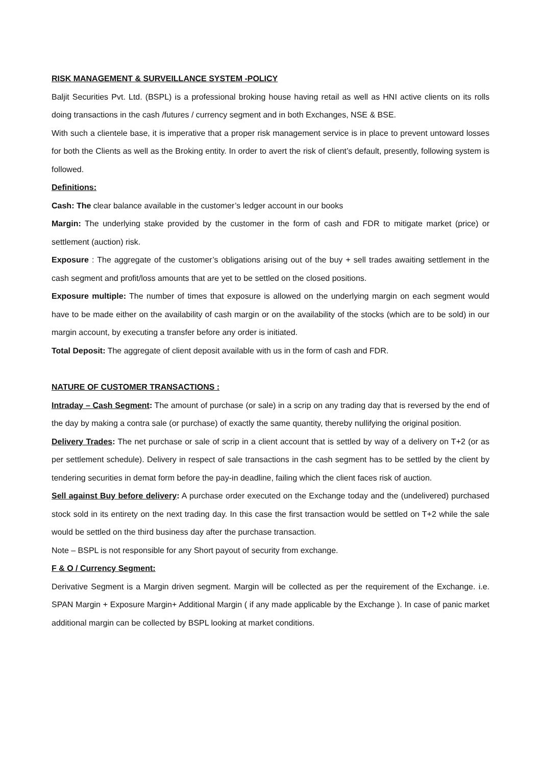RISK MANAGEMENT & SURVEILLANCE SYSTEM -POLICY
Baljit Securities Pvt. Ltd. (BSPL) is a professional broking house having retail as well as HNI active clients on its rolls doing transactions in the cash /futures / currency segment and in both Exchanges, NSE & BSE.
With such a clientele base, it is imperative that a proper risk management service is in place to prevent untoward losses for both the Clients as well as the Broking entity. In order to avert the risk of client’s default, presently, following system is followed.
Definitions:
Cash: The clear balance available in the customer’s ledger account in our books
Margin: The underlying stake provided by the customer in the form of cash and FDR to mitigate market (price) or settlement (auction) risk.
Exposure : The aggregate of the customer’s obligations arising out of the buy + sell trades awaiting settlement in the cash segment and profit/loss amounts that are yet to be settled on the closed positions.
Exposure multiple: The number of times that exposure is allowed on the underlying margin on each segment would have to be made either on the availability of cash margin or on the availability of the stocks (which are to be sold) in our margin account, by executing a transfer before any order is initiated.
Total Deposit: The aggregate of client deposit available with us in the form of cash and FDR.
NATURE OF CUSTOMER TRANSACTIONS :
Intraday – Cash Segment: The amount of purchase (or sale) in a scrip on any trading day that is reversed by the end of the day by making a contra sale (or purchase) of exactly the same quantity, thereby nullifying the original position.
Delivery Trades: The net purchase or sale of scrip in a client account that is settled by way of a delivery on T+2 (or as per settlement schedule). Delivery in respect of sale transactions in the cash segment has to be settled by the client by tendering securities in demat form before the pay-in deadline, failing which the client faces risk of auction.
Sell against Buy before delivery: A purchase order executed on the Exchange today and the (undelivered) purchased stock sold in its entirety on the next trading day. In this case the first transaction would be settled on T+2 while the sale would be settled on the third business day after the purchase transaction.
Note – BSPL is not responsible for any Short payout of security from exchange.
F & O / Currency Segment:
Derivative Segment is a Margin driven segment. Margin will be collected as per the requirement of the Exchange. i.e. SPAN Margin + Exposure Margin+ Additional Margin ( if any made applicable by the Exchange ). In case of panic market additional margin can be collected by BSPL looking at market conditions.